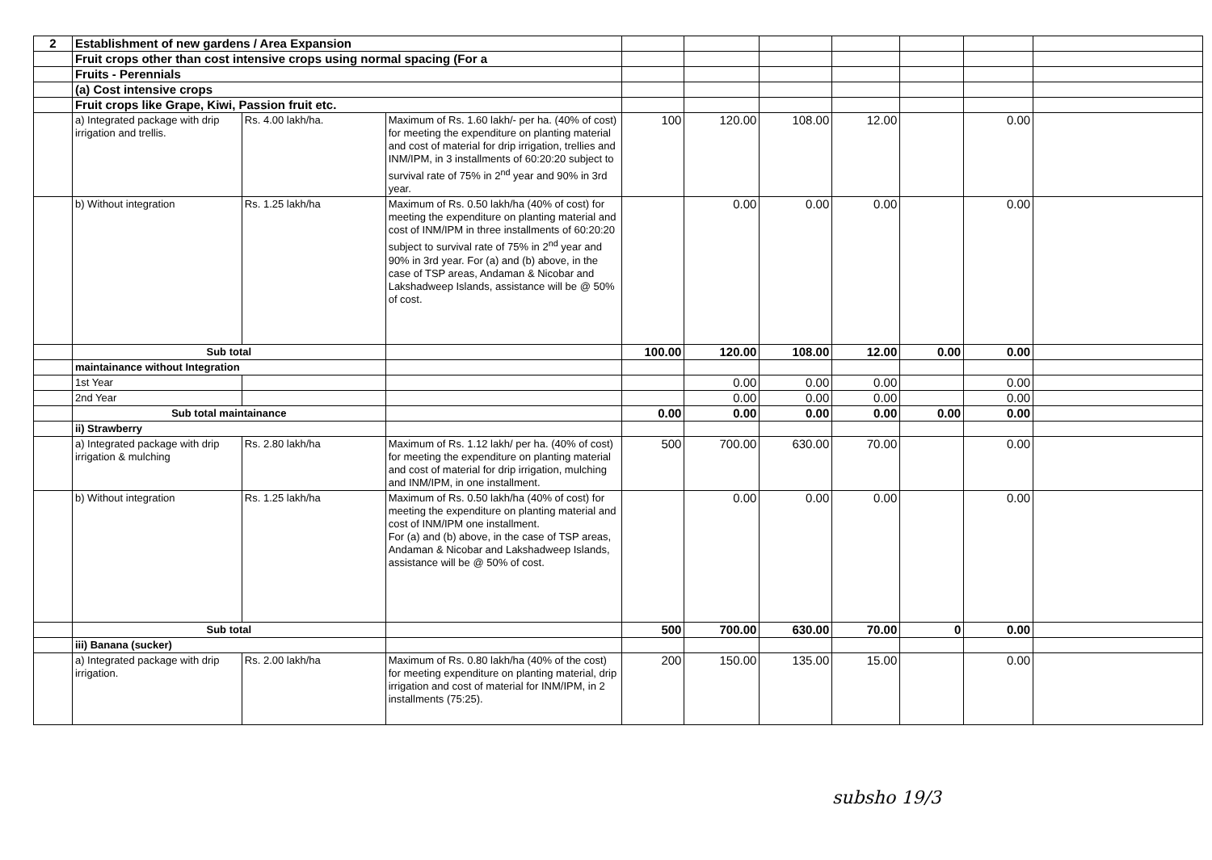| 2 | Establishment of new gardens / Area Expansion | | | | | | | | | |
| | Fruit crops other than cost intensive crops using normal spacing (For a | | | | | | | | | |
| | Fruits - Perennials | | | | | | | | | |
| | (a) Cost intensive crops | | | | | | | | | |
| | Fruit crops like Grape, Kiwi, Passion fruit etc. | | | | | | | | | |
| | a) Integrated package with drip irrigation and trellis. | Rs. 4.00 lakh/ha. | Maximum of Rs. 1.60 lakh/- per ha. (40% of cost) for meeting the expenditure on planting material and cost of material for drip irrigation, trellies and INM/IPM, in 3 installments of 60:20:20 subject to survival rate of 75% in 2<sup>nd</sup> year and 90% in 3rd year. | 100 | 120.00 | 108.00 | 12.00 | | 0.00 | |
| | b) Without integration | Rs. 1.25 lakh/ha | Maximum of Rs. 0.50 lakh/ha (40% of cost) for meeting the expenditure on planting material and cost of INM/IPM in three installments of 60:20:20 subject to survival rate of 75% in 2<sup>nd</sup> year and 90% in 3rd year. For (a) and (b) above, in the case of TSP areas, Andaman & Nicobar and Lakshadweep Islands, assistance will be @ 50% of cost. | | 0.00 | 0.00 | 0.00 | | 0.00 | |
| | Sub total | | | 100.00 | 120.00 | 108.00 | 12.00 | 0.00 | 0.00 | |
| | maintainance without Integration | | | | | | | | | |
| | 1st Year | | | | 0.00 | 0.00 | 0.00 | | 0.00 | |
| | 2nd Year | | | | 0.00 | 0.00 | 0.00 | | 0.00 | |
| | Sub total maintainance | | | 0.00 | 0.00 | 0.00 | 0.00 | 0.00 | 0.00 | |
| | ii) Strawberry | | | | | | | | | |
| | a) Integrated package with drip irrigation & mulching | Rs. 2.80 lakh/ha | Maximum of Rs. 1.12 lakh/ per ha. (40% of cost) for meeting the expenditure on planting material and cost of material for drip irrigation, mulching and INM/IPM, in one installment. | 500 | 700.00 | 630.00 | 70.00 | | 0.00 | |
| | b) Without integration | Rs. 1.25 lakh/ha | Maximum of Rs. 0.50 lakh/ha (40% of cost) for meeting the expenditure on planting material and cost of INM/IPM one installment. For (a) and (b) above, in the case of TSP areas, Andaman & Nicobar and Lakshadweep Islands, assistance will be @ 50% of cost. | | 0.00 | 0.00 | 0.00 | | 0.00 | |
| | Sub total | | | 500 | 700.00 | 630.00 | 70.00 | 0 | 0.00 | |
| | iii) Banana (sucker) | | | | | | | | | |
| | a) Integrated package with drip irrigation. | Rs. 2.00 lakh/ha | Maximum of Rs. 0.80 lakh/ha (40% of the cost) for meeting expenditure on planting material, drip irrigation and cost of material for INM/IPM, in 2 installments (75:25). | 200 | 150.00 | 135.00 | 15.00 | | 0.00 | |
subsho 19/3